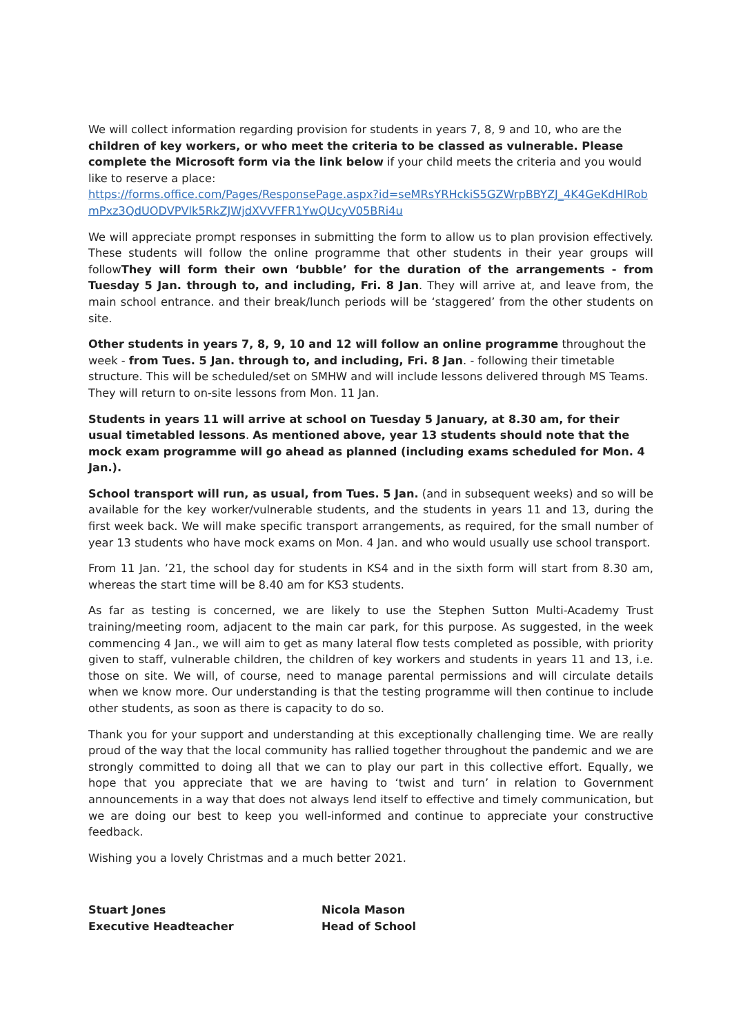We will collect information regarding provision for students in years 7, 8, 9 and 10, who are the children of key workers, or who meet the criteria to be classed as vulnerable. Please complete the Microsoft form via the link below if your child meets the criteria and you would like to reserve a place:
https://forms.office.com/Pages/ResponsePage.aspx?id=seMRsYRHckiS5GZWrpBBYZJ_4K4GeKdHlRobmPxz3QdUODVPVlk5RkZJWjdXVVFFR1YwQUcyV05BRi4u
We will appreciate prompt responses in submitting the form to allow us to plan provision effectively. These students will follow the online programme that other students in their year groups will followThey will form their own ‘bubble’ for the duration of the arrangements - from Tuesday 5 Jan. through to, and including, Fri. 8 Jan. They will arrive at, and leave from, the main school entrance. and their break/lunch periods will be ‘staggered’ from the other students on site.
Other students in years 7, 8, 9, 10 and 12 will follow an online programme throughout the week - from Tues. 5 Jan. through to, and including, Fri. 8 Jan. - following their timetable structure. This will be scheduled/set on SMHW and will include lessons delivered through MS Teams. They will return to on-site lessons from Mon. 11 Jan.
Students in years 11 will arrive at school on Tuesday 5 January, at 8.30 am, for their usual timetabled lessons. As mentioned above, year 13 students should note that the mock exam programme will go ahead as planned (including exams scheduled for Mon. 4 Jan.).
School transport will run, as usual, from Tues. 5 Jan. (and in subsequent weeks) and so will be available for the key worker/vulnerable students, and the students in years 11 and 13, during the first week back. We will make specific transport arrangements, as required, for the small number of year 13 students who have mock exams on Mon. 4 Jan. and who would usually use school transport.
From 11 Jan. ’21, the school day for students in KS4 and in the sixth form will start from 8.30 am, whereas the start time will be 8.40 am for KS3 students.
As far as testing is concerned, we are likely to use the Stephen Sutton Multi-Academy Trust training/meeting room, adjacent to the main car park, for this purpose. As suggested, in the week commencing 4 Jan., we will aim to get as many lateral flow tests completed as possible, with priority given to staff, vulnerable children, the children of key workers and students in years 11 and 13, i.e. those on site. We will, of course, need to manage parental permissions and will circulate details when we know more. Our understanding is that the testing programme will then continue to include other students, as soon as there is capacity to do so.
Thank you for your support and understanding at this exceptionally challenging time. We are really proud of the way that the local community has rallied together throughout the pandemic and we are strongly committed to doing all that we can to play our part in this collective effort. Equally, we hope that you appreciate that we are having to ‘twist and turn’ in relation to Government announcements in a way that does not always lend itself to effective and timely communication, but we are doing our best to keep you well-informed and continue to appreciate your constructive feedback.
Wishing you a lovely Christmas and a much better 2021.
Stuart Jones
Executive Headteacher
Nicola Mason
Head of School